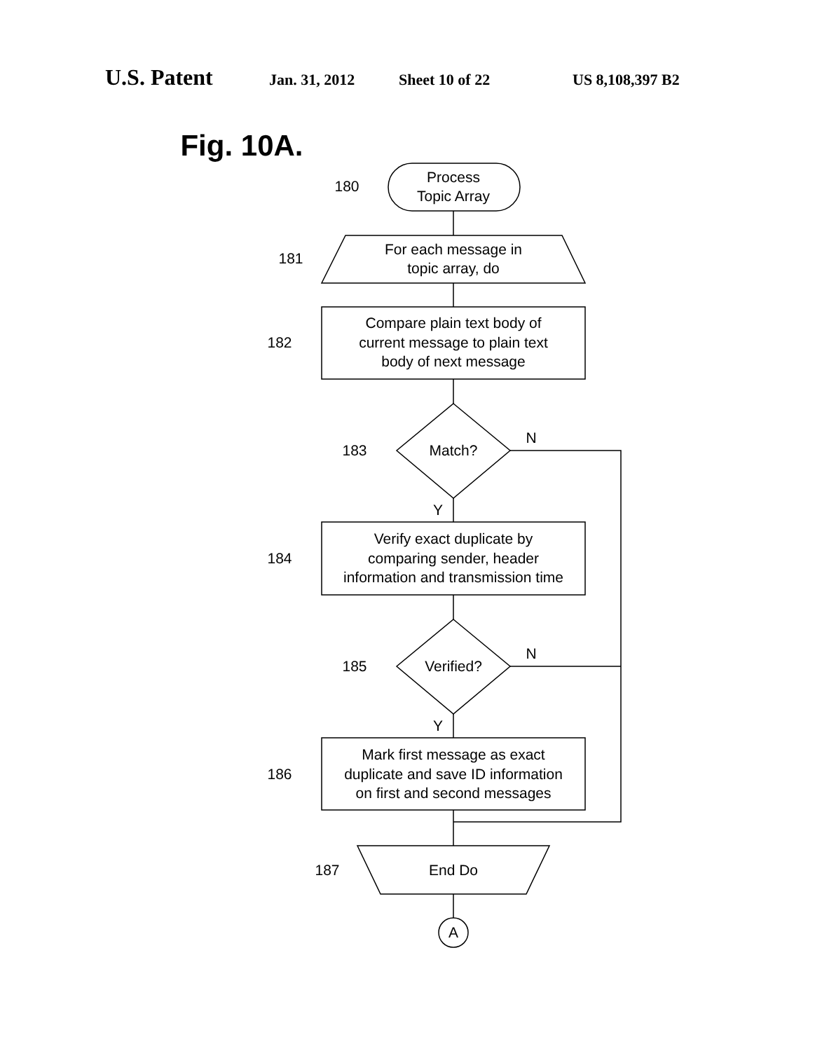U.S. Patent Jan. 31, 2012 Sheet 10 of 22 US 8,108,397 B2
Fig. 10A.
Process
Topic Array
For each message in
topic array, do
Compare plain text body of
current message to plain text
body of next message
Match?
Verify exact duplicate by
comparing sender, header
information and transmission time
Verified?
Mark first message as exact
duplicate and save ID information
on first and second messages
End Do
A
180
181
182
183
184
185
186
187
N
N
Y
Y